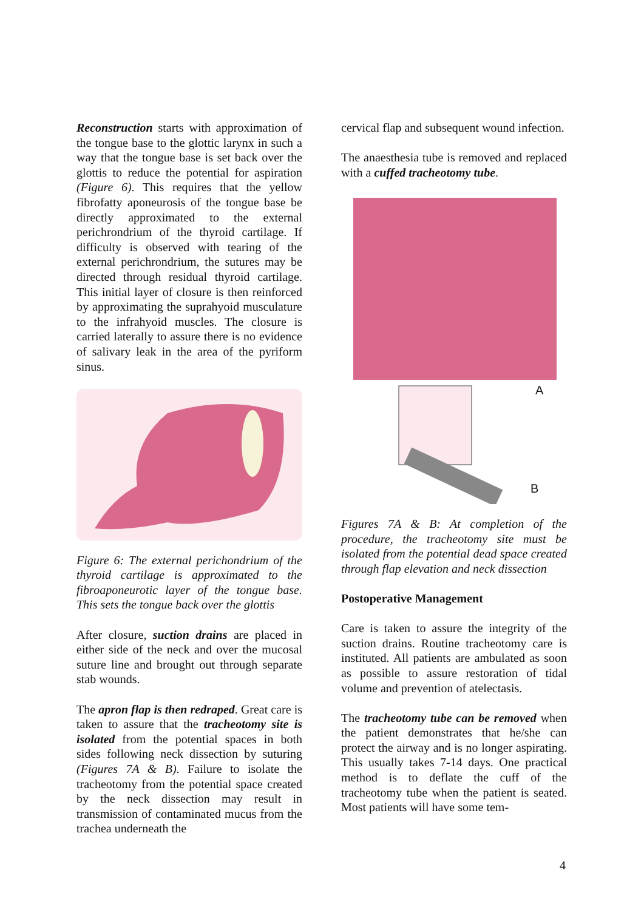Reconstruction starts with approximation of the tongue base to the glottic larynx in such a way that the tongue base is set back over the glottis to reduce the potential for aspiration (Figure 6). This requires that the yellow fibrofatty aponeurosis of the tongue base be directly approximated to the external perichrondrium of the thyroid cartilage. If difficulty is observed with tearing of the external perichrondrium, the sutures may be directed through residual thyroid cartilage. This initial layer of closure is then reinforced by approximating the suprahyoid musculature to the infrahyoid muscles. The closure is carried laterally to assure there is no evidence of salivary leak in the area of the pyriform sinus.
Figure 6: The external perichondrium of the thyroid cartilage is approximated to the fibroaponeurotic layer of the tongue base. This sets the tongue back over the glottis
After closure, suction drains are placed in either side of the neck and over the mucosal suture line and brought out through separate stab wounds.
The apron flap is then redraped. Great care is taken to assure that the tracheotomy site is isolated from the potential spaces in both sides following neck dissection by suturing (Figures 7A & B). Failure to isolate the tracheotomy from the potential space created by the neck dissection may result in transmission of contaminated mucus from the trachea underneath the
cervical flap and subsequent wound infection.
The anaesthesia tube is removed and replaced with a cuffed tracheotomy tube.
A
B
Figures 7A & B: At completion of the procedure, the tracheotomy site must be isolated from the potential dead space created through flap elevation and neck dissection
Postoperative Management
Care is taken to assure the integrity of the suction drains. Routine tracheotomy care is instituted. All patients are ambulated as soon as possible to assure restoration of tidal volume and prevention of atelectasis.
The tracheotomy tube can be removed when the patient demonstrates that he/she can protect the airway and is no longer aspirating. This usually takes 7-14 days. One practical method is to deflate the cuff of the tracheotomy tube when the patient is seated. Most patients will have some tem-
4